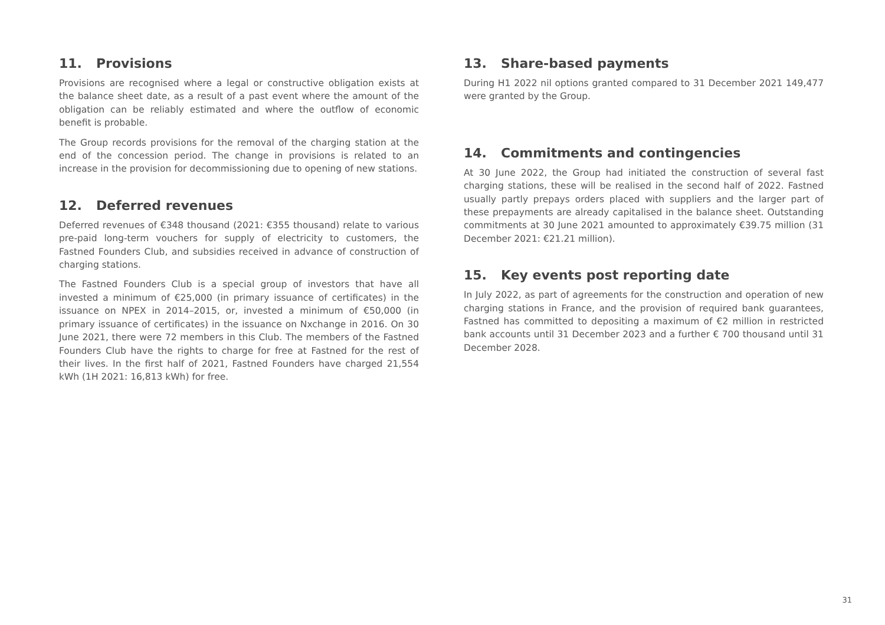11. Provisions
Provisions are recognised where a legal or constructive obligation exists at the balance sheet date, as a result of a past event where the amount of the obligation can be reliably estimated and where the outflow of economic benefit is probable.
The Group records provisions for the removal of the charging station at the end of the concession period. The change in provisions is related to an increase in the provision for decommissioning due to opening of new stations.
12. Deferred revenues
Deferred revenues of €348 thousand (2021: €355 thousand) relate to various pre-paid long-term vouchers for supply of electricity to customers, the Fastned Founders Club, and subsidies received in advance of construction of charging stations.
The Fastned Founders Club is a special group of investors that have all invested a minimum of €25,000 (in primary issuance of certificates) in the issuance on NPEX in 2014–2015, or, invested a minimum of €50,000 (in primary issuance of certificates) in the issuance on Nxchange in 2016. On 30 June 2021, there were 72 members in this Club. The members of the Fastned Founders Club have the rights to charge for free at Fastned for the rest of their lives. In the first half of 2021, Fastned Founders have charged 21,554 kWh (1H 2021: 16,813 kWh) for free.
13. Share-based payments
During H1 2022 nil options granted compared to 31 December 2021 149,477 were granted by the Group.
14. Commitments and contingencies
At 30 June 2022, the Group had initiated the construction of several fast charging stations, these will be realised in the second half of 2022. Fastned usually partly prepays orders placed with suppliers and the larger part of these prepayments are already capitalised in the balance sheet. Outstanding commitments at 30 June 2021 amounted to approximately €39.75 million (31 December 2021: €21.21 million).
15. Key events post reporting date
In July 2022, as part of agreements for the construction and operation of new charging stations in France, and the provision of required bank guarantees, Fastned has committed to depositing a maximum of €2 million in restricted bank accounts until 31 December 2023 and a further € 700 thousand until 31 December 2028.
31